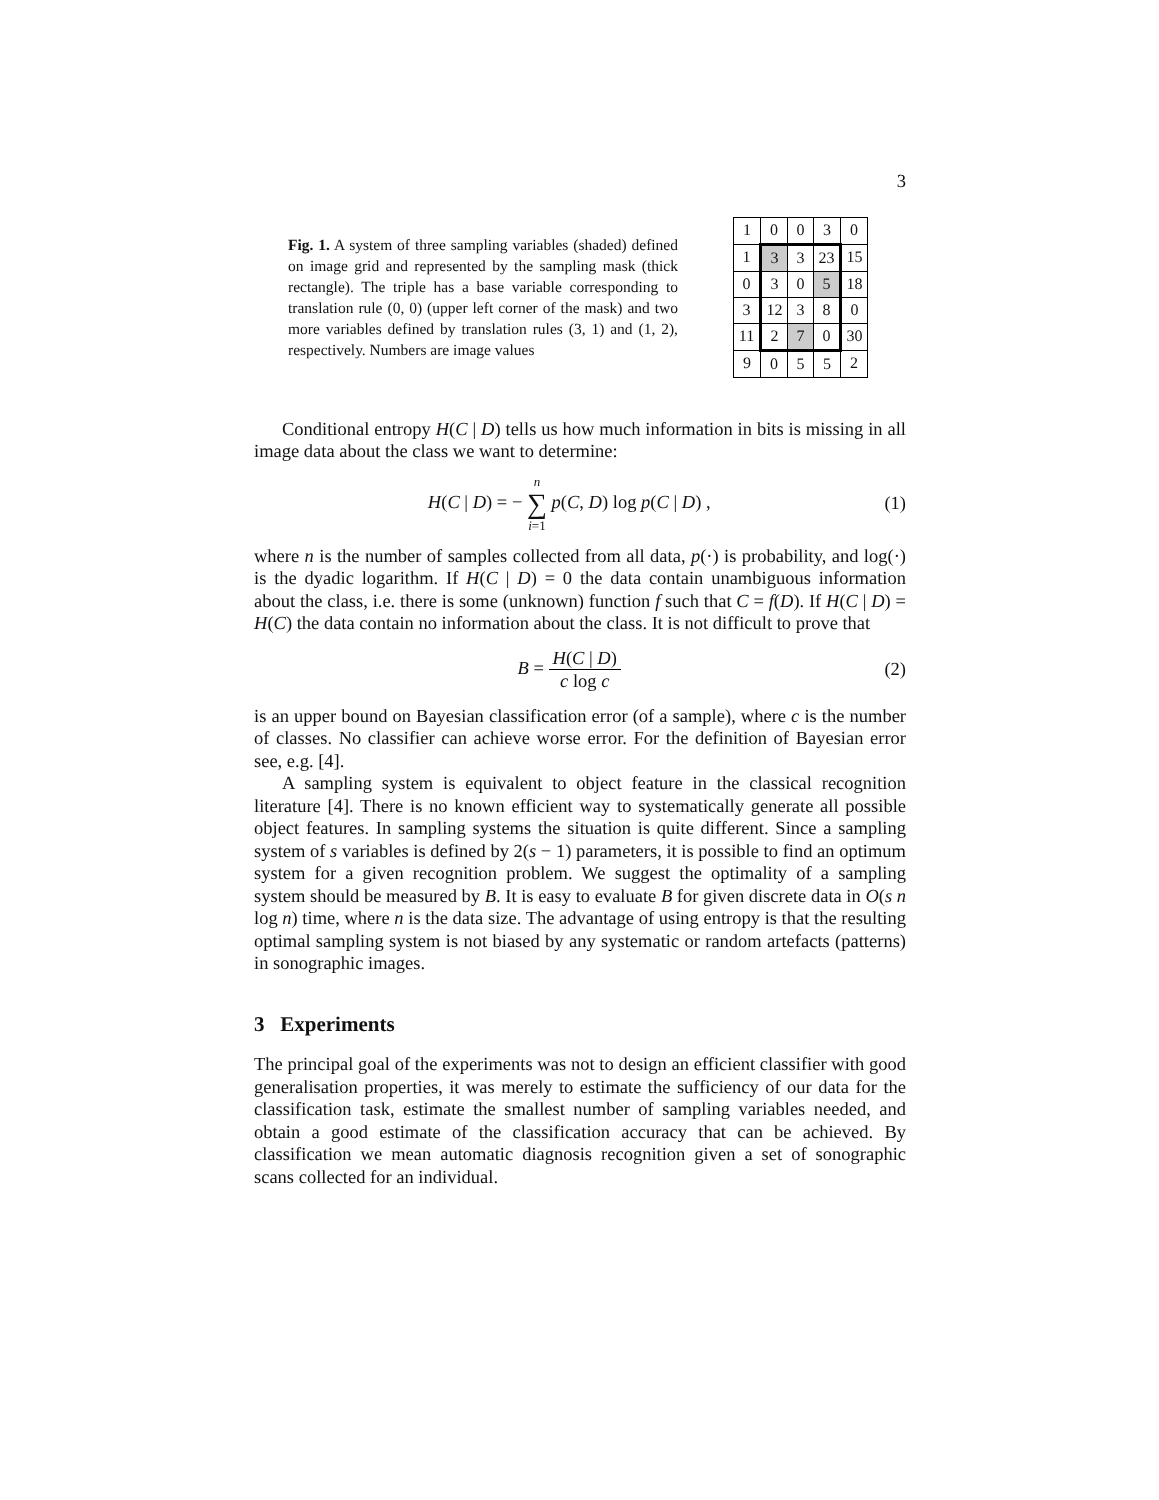3
Fig. 1. A system of three sampling variables (shaded) defined on image grid and represented by the sampling mask (thick rectangle). The triple has a base variable corresponding to translation rule (0, 0) (upper left corner of the mask) and two more variables defined by translation rules (3, 1) and (1, 2), respectively. Numbers are image values
| 1 | 0 | 0 | 3 | 0 |
| 1 | 3 | 3 | 23 | 15 |
| 0 | 3 | 0 | 5 | 18 |
| 3 | 12 | 3 | 8 | 0 |
| 11 | 2 | 7 | 0 | 30 |
| 9 | 0 | 5 | 5 | 2 |
Conditional entropy H(C | D) tells us how much information in bits is missing in all image data about the class we want to determine:
H(C | D) = − n
∑
i=1 p(C, D) log p(C | D) ,
(1)
where n is the number of samples collected from all data, p(·) is probability, and log(·) is the dyadic logarithm. If H(C | D) = 0 the data contain unambiguous information about the class, i.e. there is some (unknown) function f such that C = f(D). If H(C | D) = H(C) the data contain no information about the class. It is not difficult to prove that
B = H(C | D) c log c (2)
is an upper bound on Bayesian classification error (of a sample), where c is the number of classes. No classifier can achieve worse error. For the definition of Bayesian error see, e.g. [4].
A sampling system is equivalent to object feature in the classical recognition literature [4]. There is no known efficient way to systematically generate all possible object features. In sampling systems the situation is quite different. Since a sampling system of s variables is defined by 2(s − 1) parameters, it is possible to find an optimum system for a given recognition problem. We suggest the optimality of a sampling system should be measured by B. It is easy to evaluate B for given discrete data in O(s n log n) time, where n is the data size. The advantage of using entropy is that the resulting optimal sampling system is not biased by any systematic or random artefacts (patterns) in sonographic images.
3 Experiments
The principal goal of the experiments was not to design an efficient classifier with good generalisation properties, it was merely to estimate the sufficiency of our data for the classification task, estimate the smallest number of sampling variables needed, and obtain a good estimate of the classification accuracy that can be achieved. By classification we mean automatic diagnosis recognition given a set of sonographic scans collected for an individual.